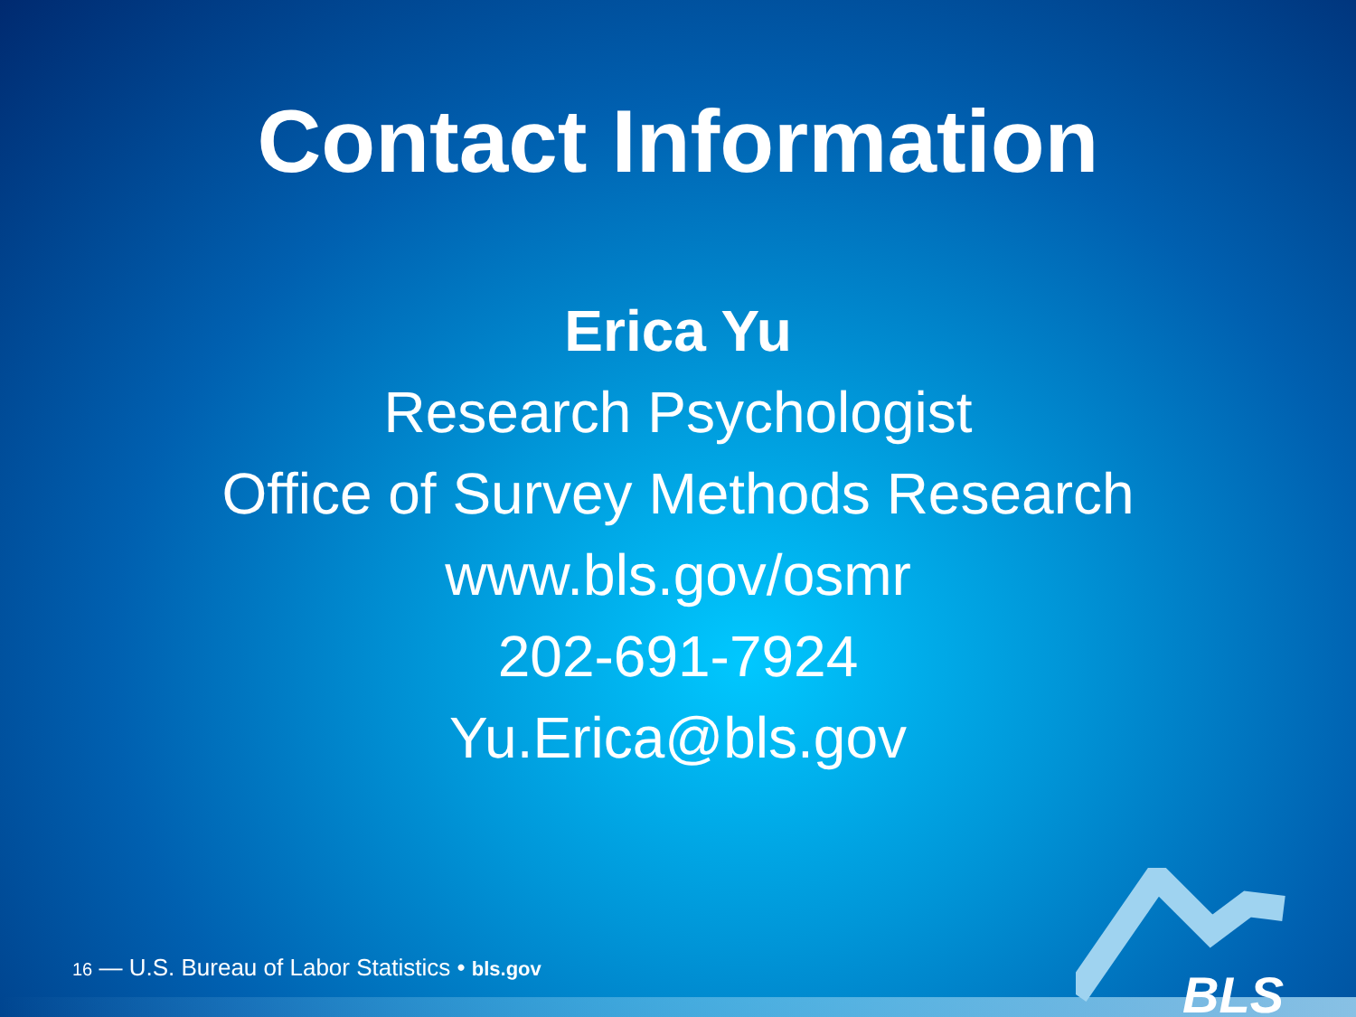Contact Information
Erica Yu
Research Psychologist
Office of Survey Methods Research
www.bls.gov/osmr
202-691-7924
Yu.Erica@bls.gov
16 — U.S. Bureau of Labor Statistics • bls.gov BLS